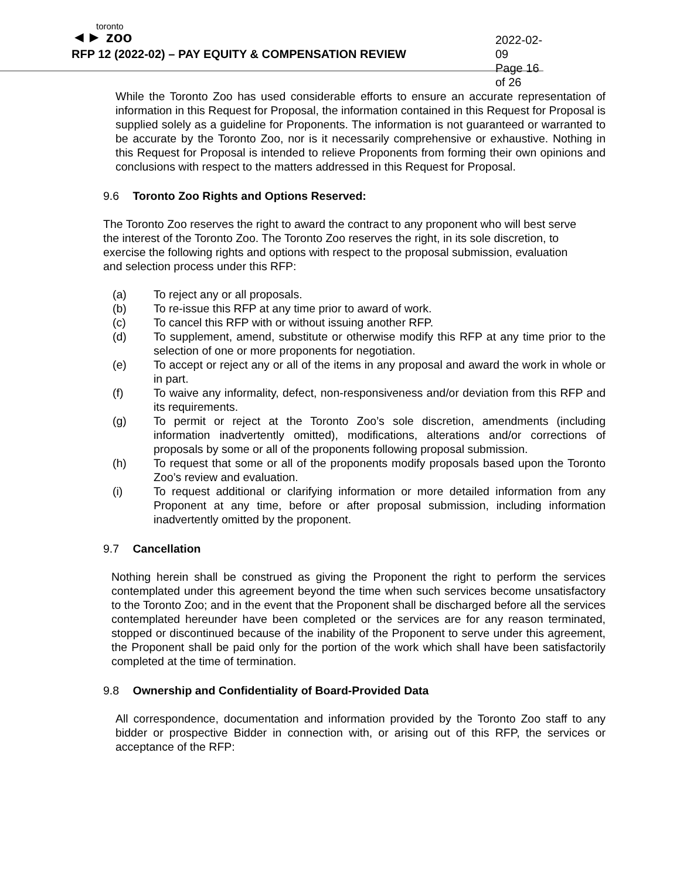toronto
◄► zoo
RFP 12 (2022-02) – PAY EQUITY & COMPENSATION REVIEW
2022-02-09
Page 16 of 26
While the Toronto Zoo has used considerable efforts to ensure an accurate representation of information in this Request for Proposal, the information contained in this Request for Proposal is supplied solely as a guideline for Proponents. The information is not guaranteed or warranted to be accurate by the Toronto Zoo, nor is it necessarily comprehensive or exhaustive. Nothing in this Request for Proposal is intended to relieve Proponents from forming their own opinions and conclusions with respect to the matters addressed in this Request for Proposal.
9.6 Toronto Zoo Rights and Options Reserved:
The Toronto Zoo reserves the right to award the contract to any proponent who will best serve the interest of the Toronto Zoo. The Toronto Zoo reserves the right, in its sole discretion, to exercise the following rights and options with respect to the proposal submission, evaluation and selection process under this RFP:
(a) To reject any or all proposals.
(b) To re-issue this RFP at any time prior to award of work.
(c) To cancel this RFP with or without issuing another RFP.
(d) To supplement, amend, substitute or otherwise modify this RFP at any time prior to the selection of one or more proponents for negotiation.
(e) To accept or reject any or all of the items in any proposal and award the work in whole or in part.
(f) To waive any informality, defect, non-responsiveness and/or deviation from this RFP and its requirements.
(g) To permit or reject at the Toronto Zoo’s sole discretion, amendments (including information inadvertently omitted), modifications, alterations and/or corrections of proposals by some or all of the proponents following proposal submission.
(h) To request that some or all of the proponents modify proposals based upon the Toronto Zoo’s review and evaluation.
(i) To request additional or clarifying information or more detailed information from any Proponent at any time, before or after proposal submission, including information inadvertently omitted by the proponent.
9.7 Cancellation
Nothing herein shall be construed as giving the Proponent the right to perform the services contemplated under this agreement beyond the time when such services become unsatisfactory to the Toronto Zoo; and in the event that the Proponent shall be discharged before all the services contemplated hereunder have been completed or the services are for any reason terminated, stopped or discontinued because of the inability of the Proponent to serve under this agreement, the Proponent shall be paid only for the portion of the work which shall have been satisfactorily completed at the time of termination.
9.8 Ownership and Confidentiality of Board-Provided Data
All correspondence, documentation and information provided by the Toronto Zoo staff to any bidder or prospective Bidder in connection with, or arising out of this RFP, the services or acceptance of the RFP: